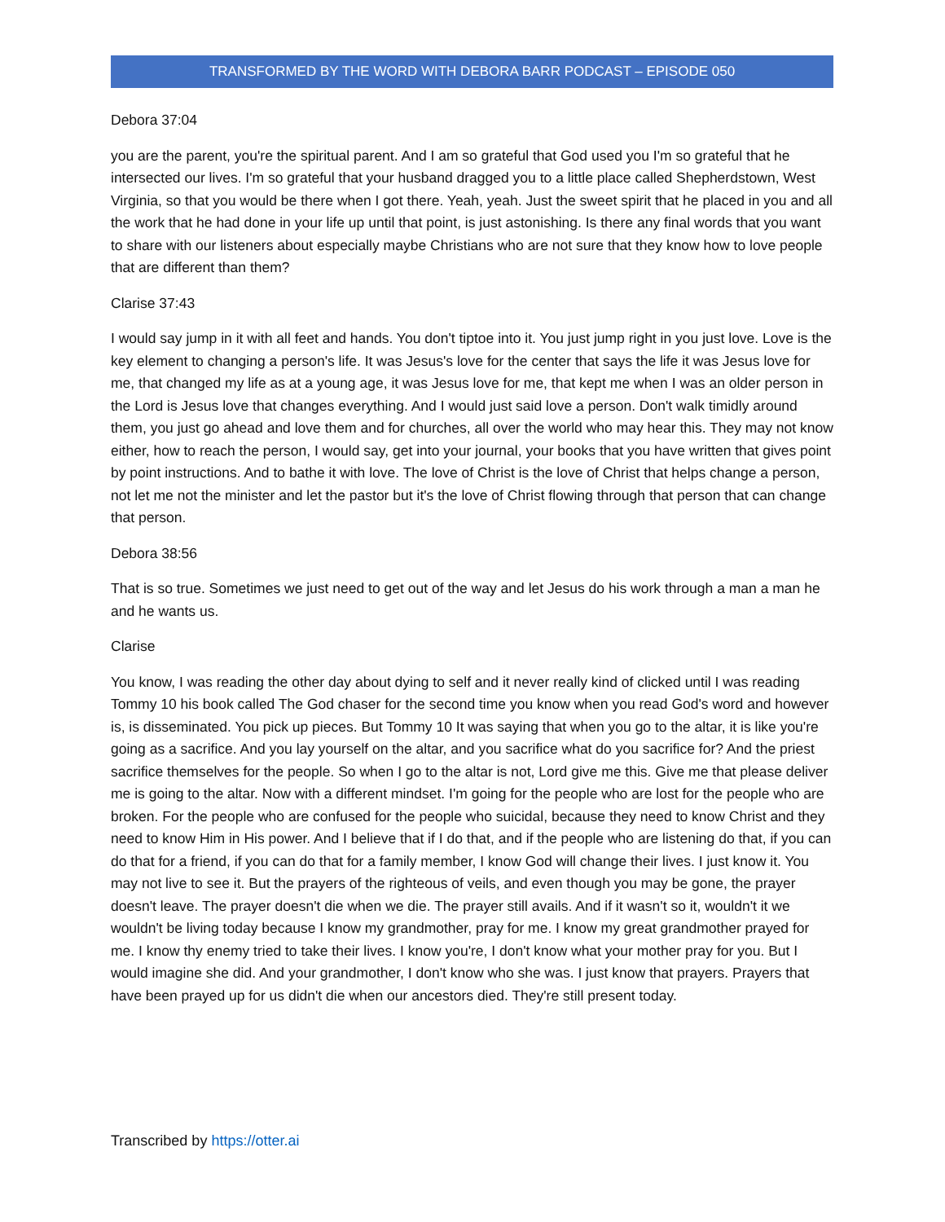TRANSFORMED BY THE WORD WITH DEBORA BARR PODCAST – EPISODE 050
Debora 37:04
you are the parent, you're the spiritual parent. And I am so grateful that God used you I'm so grateful that he intersected our lives. I'm so grateful that your husband dragged you to a little place called Shepherdstown, West Virginia, so that you would be there when I got there. Yeah, yeah. Just the sweet spirit that he placed in you and all the work that he had done in your life up until that point, is just astonishing. Is there any final words that you want to share with our listeners about especially maybe Christians who are not sure that they know how to love people that are different than them?
Clarise 37:43
I would say jump in it with all feet and hands. You don't tiptoe into it. You just jump right in you just love. Love is the key element to changing a person's life. It was Jesus's love for the center that says the life it was Jesus love for me, that changed my life as at a young age, it was Jesus love for me, that kept me when I was an older person in the Lord is Jesus love that changes everything. And I would just said love a person. Don't walk timidly around them, you just go ahead and love them and for churches, all over the world who may hear this. They may not know either, how to reach the person, I would say, get into your journal, your books that you have written that gives point by point instructions. And to bathe it with love. The love of Christ is the love of Christ that helps change a person, not let me not the minister and let the pastor but it's the love of Christ flowing through that person that can change that person.
Debora 38:56
That is so true. Sometimes we just need to get out of the way and let Jesus do his work through a man a man he and he wants us.
Clarise
You know, I was reading the other day about dying to self and it never really kind of clicked until I was reading Tommy 10 his book called The God chaser for the second time you know when you read God's word and however is, is disseminated. You pick up pieces. But Tommy 10 It was saying that when you go to the altar, it is like you're going as a sacrifice. And you lay yourself on the altar, and you sacrifice what do you sacrifice for? And the priest sacrifice themselves for the people. So when I go to the altar is not, Lord give me this. Give me that please deliver me is going to the altar. Now with a different mindset. I'm going for the people who are lost for the people who are broken. For the people who are confused for the people who suicidal, because they need to know Christ and they need to know Him in His power. And I believe that if I do that, and if the people who are listening do that, if you can do that for a friend, if you can do that for a family member, I know God will change their lives. I just know it. You may not live to see it. But the prayers of the righteous of veils, and even though you may be gone, the prayer doesn't leave. The prayer doesn't die when we die. The prayer still avails. And if it wasn't so it, wouldn't it we wouldn't be living today because I know my grandmother, pray for me. I know my great grandmother prayed for me. I know thy enemy tried to take their lives. I know you're, I don't know what your mother pray for you. But I would imagine she did. And your grandmother, I don't know who she was. I just know that prayers. Prayers that have been prayed up for us didn't die when our ancestors died. They're still present today.
Transcribed by https://otter.ai